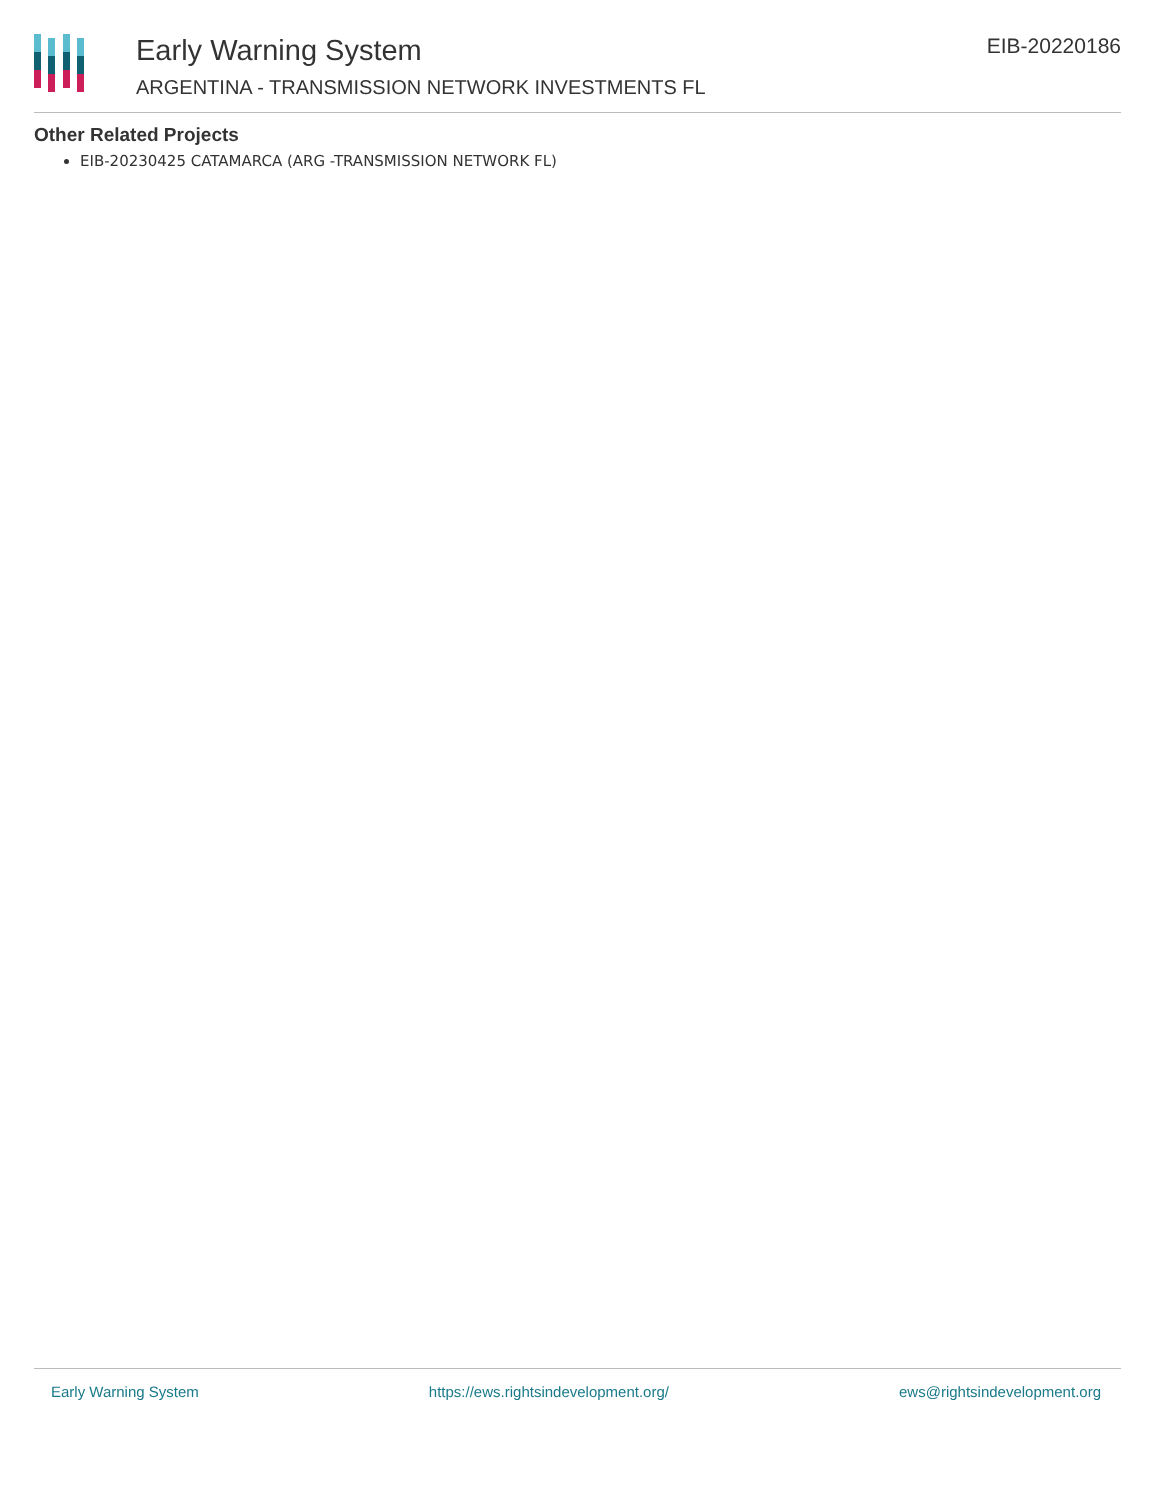Early Warning System
ARGENTINA - TRANSMISSION NETWORK INVESTMENTS FL
EIB-20220186
Other Related Projects
EIB-20230425 CATAMARCA (ARG -TRANSMISSION NETWORK FL)
Early Warning System https://ews.rightsindevelopment.org/ ews@rightsindevelopment.org